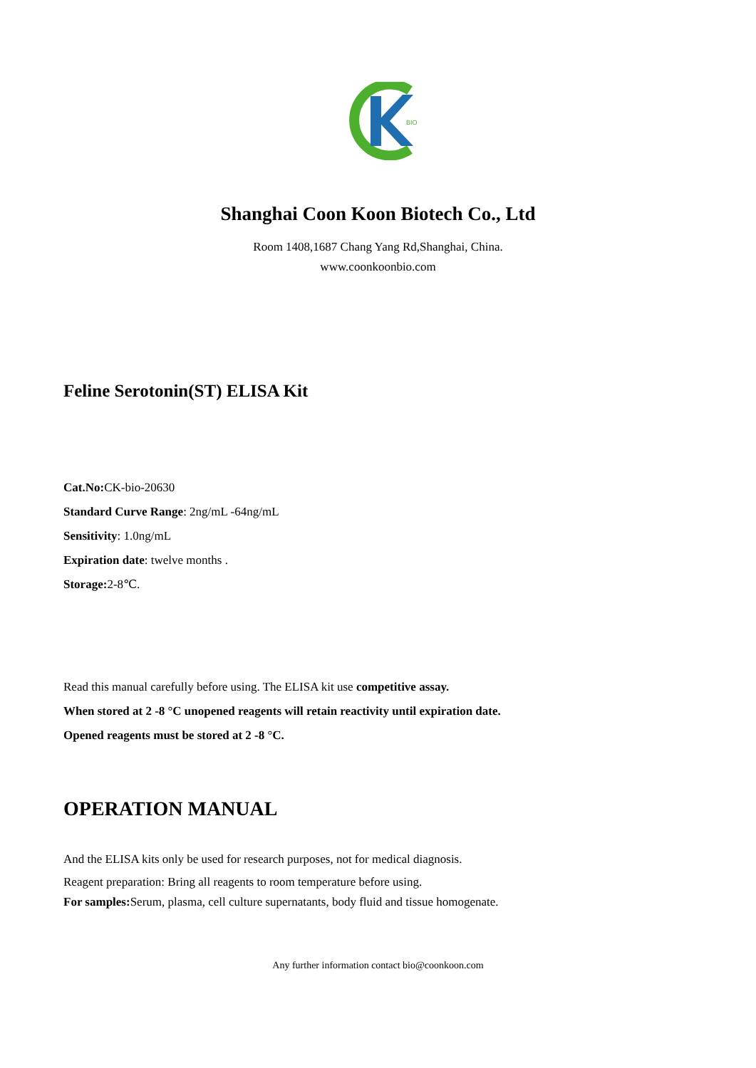BIO
Shanghai Coon Koon Biotech Co., Ltd
Room 1408,1687 Chang Yang Rd,Shanghai, China.
www.coonkoonbio.com
Feline Serotonin(ST) ELISA Kit
Cat.No: CK-bio-20630
Standard Curve Range: 2ng/mL -64ng/mL
Sensitivity: 1.0ng/mL
Expiration date: twelve months .
Storage: 2-8℃.
Read this manual carefully before using. The ELISA kit use competitive assay.
When stored at 2 -8 °C unopened reagents will retain reactivity until expiration date.
Opened reagents must be stored at 2 -8 °C.
OPERATION MANUAL
And the ELISA kits only be used for research purposes, not for medical diagnosis.
Reagent preparation: Bring all reagents to room temperature before using.
For samples: Serum, plasma, cell culture supernatants, body fluid and tissue homogenate.
Any further information contact bio@coonkoon.com